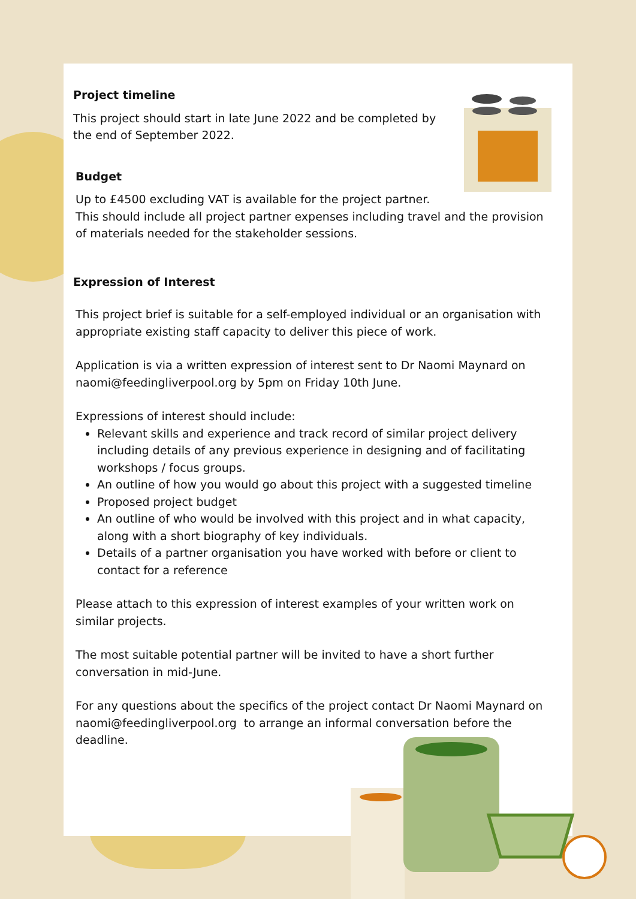Project timeline
This project should start in late June 2022 and be completed by the end of September 2022.
Budget
Up to £4500 excluding VAT is available for the project partner.
This should include all project partner expenses including travel and the provision of materials needed for the stakeholder sessions.
Expression of Interest
This project brief is suitable for a self-employed individual or an organisation with appropriate existing staff capacity to deliver this piece of work.
Application is via a written expression of interest sent to Dr Naomi Maynard on naomi@feedingliverpool.org by 5pm on Friday 10th June.
Expressions of interest should include:
Relevant skills and experience and track record of similar project delivery including details of any previous experience in designing and of facilitating workshops / focus groups.
An outline of how you would go about this project with a suggested timeline
Proposed project budget
An outline of who would be involved with this project and in what capacity, along with a short biography of key individuals.
Details of a partner organisation you have worked with before or client to contact for a reference
Please attach to this expression of interest examples of your written work on similar projects.
The most suitable potential partner will be invited to have a short further conversation in mid-June.
For any questions about the specifics of the project contact Dr Naomi Maynard on naomi@feedingliverpool.org to arrange an informal conversation before the deadline.